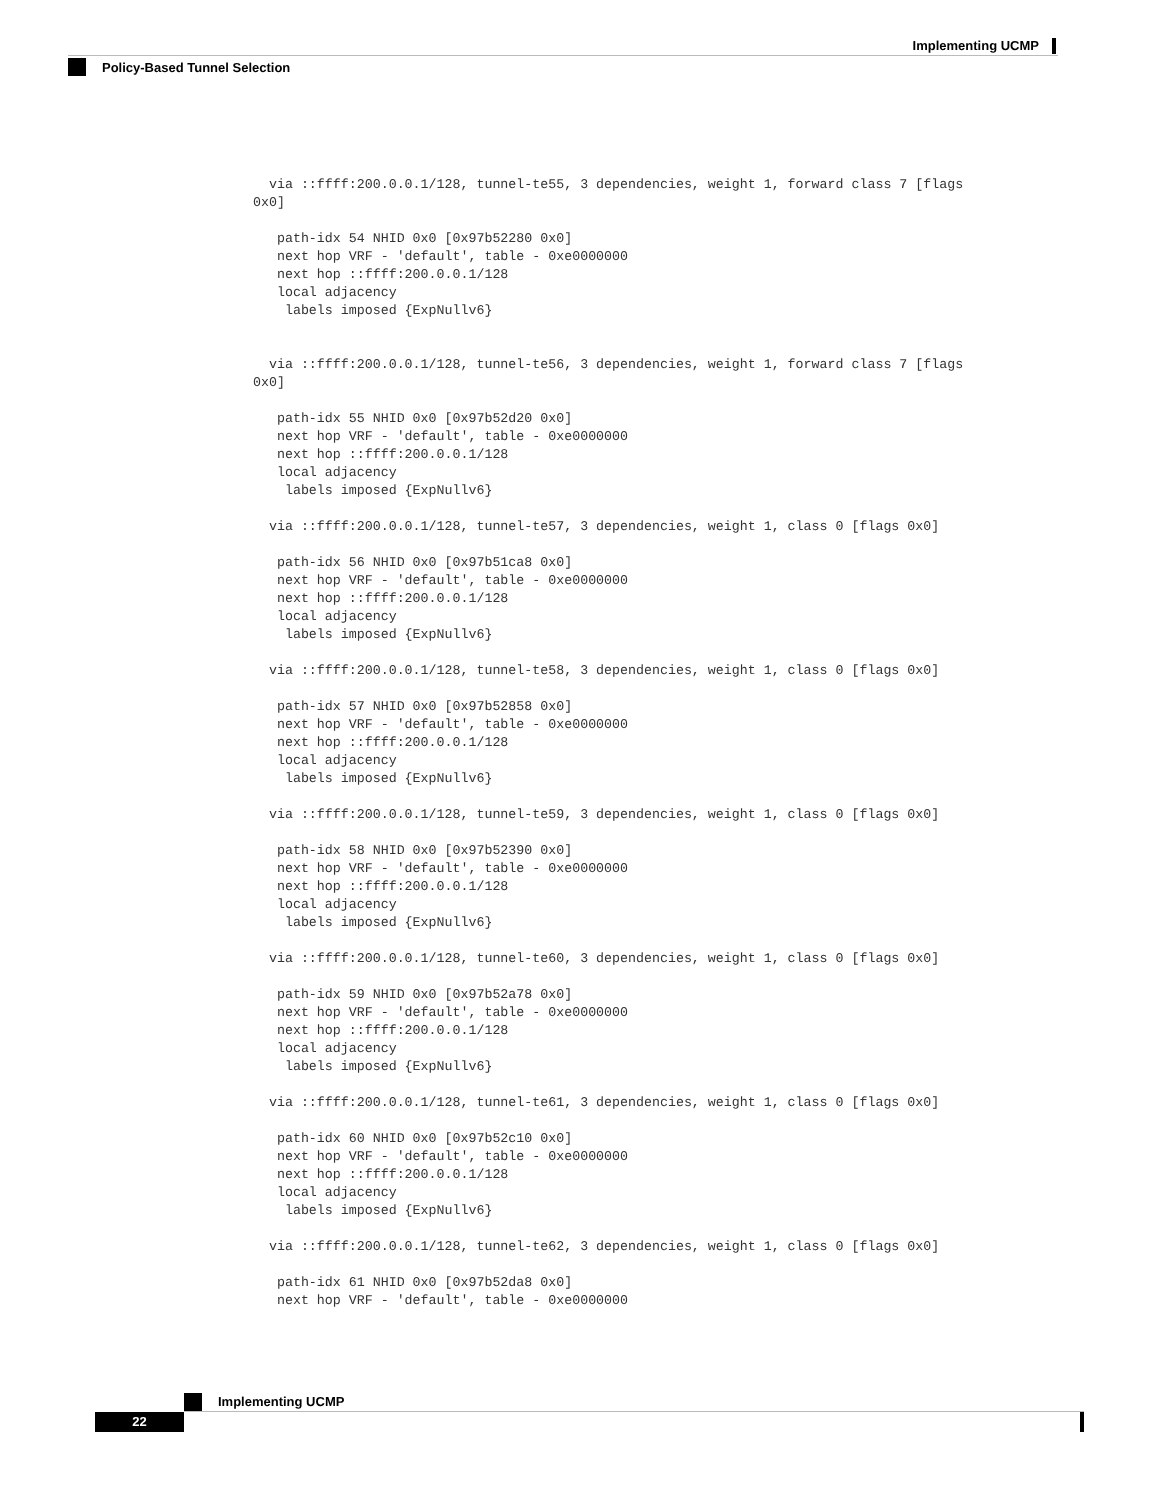Implementing UCMP
Policy-Based Tunnel Selection
  via ::ffff:200.0.0.1/128, tunnel-te55, 3 dependencies, weight 1, forward class 7 [flags
0x0]

   path-idx 54 NHID 0x0 [0x97b52280 0x0]
   next hop VRF - 'default', table - 0xe0000000
   next hop ::ffff:200.0.0.1/128
   local adjacency
    labels imposed {ExpNullv6}


  via ::ffff:200.0.0.1/128, tunnel-te56, 3 dependencies, weight 1, forward class 7 [flags
0x0]

   path-idx 55 NHID 0x0 [0x97b52d20 0x0]
   next hop VRF - 'default', table - 0xe0000000
   next hop ::ffff:200.0.0.1/128
   local adjacency
    labels imposed {ExpNullv6}

  via ::ffff:200.0.0.1/128, tunnel-te57, 3 dependencies, weight 1, class 0 [flags 0x0]

   path-idx 56 NHID 0x0 [0x97b51ca8 0x0]
   next hop VRF - 'default', table - 0xe0000000
   next hop ::ffff:200.0.0.1/128
   local adjacency
    labels imposed {ExpNullv6}

  via ::ffff:200.0.0.1/128, tunnel-te58, 3 dependencies, weight 1, class 0 [flags 0x0]

   path-idx 57 NHID 0x0 [0x97b52858 0x0]
   next hop VRF - 'default', table - 0xe0000000
   next hop ::ffff:200.0.0.1/128
   local adjacency
    labels imposed {ExpNullv6}

  via ::ffff:200.0.0.1/128, tunnel-te59, 3 dependencies, weight 1, class 0 [flags 0x0]

   path-idx 58 NHID 0x0 [0x97b52390 0x0]
   next hop VRF - 'default', table - 0xe0000000
   next hop ::ffff:200.0.0.1/128
   local adjacency
    labels imposed {ExpNullv6}

  via ::ffff:200.0.0.1/128, tunnel-te60, 3 dependencies, weight 1, class 0 [flags 0x0]

   path-idx 59 NHID 0x0 [0x97b52a78 0x0]
   next hop VRF - 'default', table - 0xe0000000
   next hop ::ffff:200.0.0.1/128
   local adjacency
    labels imposed {ExpNullv6}

  via ::ffff:200.0.0.1/128, tunnel-te61, 3 dependencies, weight 1, class 0 [flags 0x0]

   path-idx 60 NHID 0x0 [0x97b52c10 0x0]
   next hop VRF - 'default', table - 0xe0000000
   next hop ::ffff:200.0.0.1/128
   local adjacency
    labels imposed {ExpNullv6}

  via ::ffff:200.0.0.1/128, tunnel-te62, 3 dependencies, weight 1, class 0 [flags 0x0]

   path-idx 61 NHID 0x0 [0x97b52da8 0x0]
   next hop VRF - 'default', table - 0xe0000000
Implementing UCMP
22